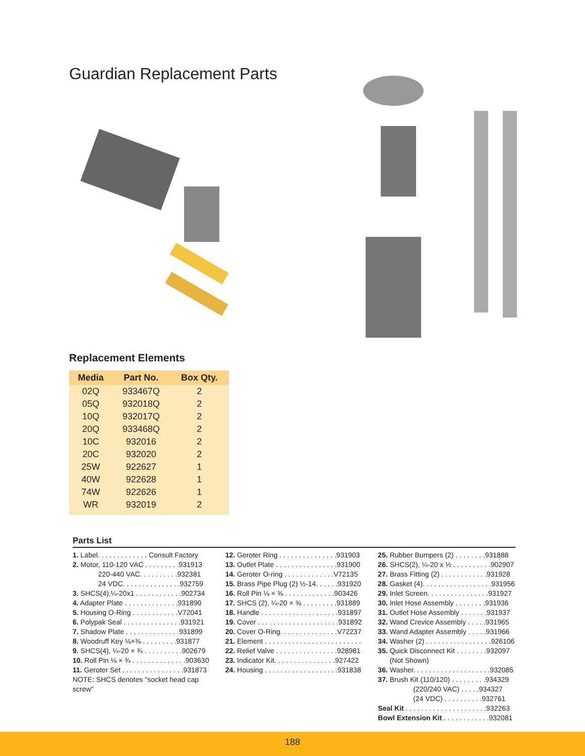Guardian Replacement Parts
Replacement Elements
| Media | Part No. | Box Qty. |
| --- | --- | --- |
| 02Q | 933467Q | 2 |
| 05Q | 932018Q | 2 |
| 10Q | 932017Q | 2 |
| 20Q | 933468Q | 2 |
| 10C | 932016 | 2 |
| 20C | 932020 | 2 |
| 25W | 922627 | 1 |
| 40W | 922628 | 1 |
| 74W | 922626 | 1 |
| WR | 932019 | 2 |
Parts List
1. Label. . . . . . . . . . . . . Consult Factory
2. Motor, 110-120 VAC . . . . . . . . .931913
220-440 VAC. . . . . . . . . .932381
24 VDC. . . . . . . . . . . . . . .932759
3. SHCS(4),¼-20x1 . . . . . . . . . . . .902734
4. Adapter Plate . . . . . . . . . . . . . .931890
5. Housing O-Ring . . . . . . . . . . . .V72041
6. Polypak Seal . . . . . . . . . . . . . . .931921
7. Shadow Plate . . . . . . . . . . . . . .931899
8. Woodruff Key ⅛×⅜ . . . . . . . . .931877
9. SHCS(4), ¼-20 × ¾ . . . . . . . . . .902679
10. Roll Pin ⅛ × ¾ . . . . . . . . . . . . . .903630
11. Geroter Set . . . . . . . . . . . . . . . .931873
NOTE: SHCS denotes "socket head cap screw"
12. Geroter Ring . . . . . . . . . . . . . . .931903
13. Outlet Plate . . . . . . . . . . . . . . . .931900
14. Geroter O-ring . . . . . . . . . . . . .V72135
15. Brass Pipe Plug (2) ½-14. . . . . .931920
16. Roll Pin ⅛ × ⅝ . . . . . . . . . . . . .903426
17. SHCS (2), ¼-20 × ⅝ . . . . . . . . .931889
18. Handle . . . . . . . . . . . . . . . . . . . .931897
19. Cover . . . . . . . . . . . . . . . . . . . . .931892
20. Cover O-Ring. . . . . . . . . . . . . . .V72237
21. Element . . . . . . . . . . . . . . . . . . . . . . . . .
22. Relief Valve . . . . . . . . . . . . . . . .928981
23. Indicator Kit. . . . . . . . . . . . . . . .927422
24. Housing . . . . . . . . . . . . . . . . . . .931838
25. Rubber Bumpers (2) . . . . . . . .931888
26. SHCS(2), ¼-20 x ½ . . . . . . . . . .902907
27. Brass Fitting (2) . . . . . . . . . . . .931928
28. Gasket (4). . . . . . . . . . . . . . . . . .931956
29. Inlet Screen. . . . . . . . . . . . . . . .931927
30. Inlet Hose Assembly . . . . . . . .931936
31. Outlet Hose Assembly . . . . . . .931937
32. Wand Crevice Assembly . . . . .931965
33. Wand Adapter Assembly . . . . .931966
34. Washer (2) . . . . . . . . . . . . . . . . .926106
35. Quick Disconnect Kit . . . . . . . .932097
(Not Shown)
36. Washer. . . . . . . . . . . . . . . . . . . .932085
37. Brush Kit (110/120) . . . . . . . . .934329
(220/240 VAC) . . . . .934327
(24 VDC) . . . . . . . . . .932761
Seal Kit . . . . . . . . . . . . . . . . . . . . .932263
Bowl Extension Kit . . . . . . . . . . . .932081
188